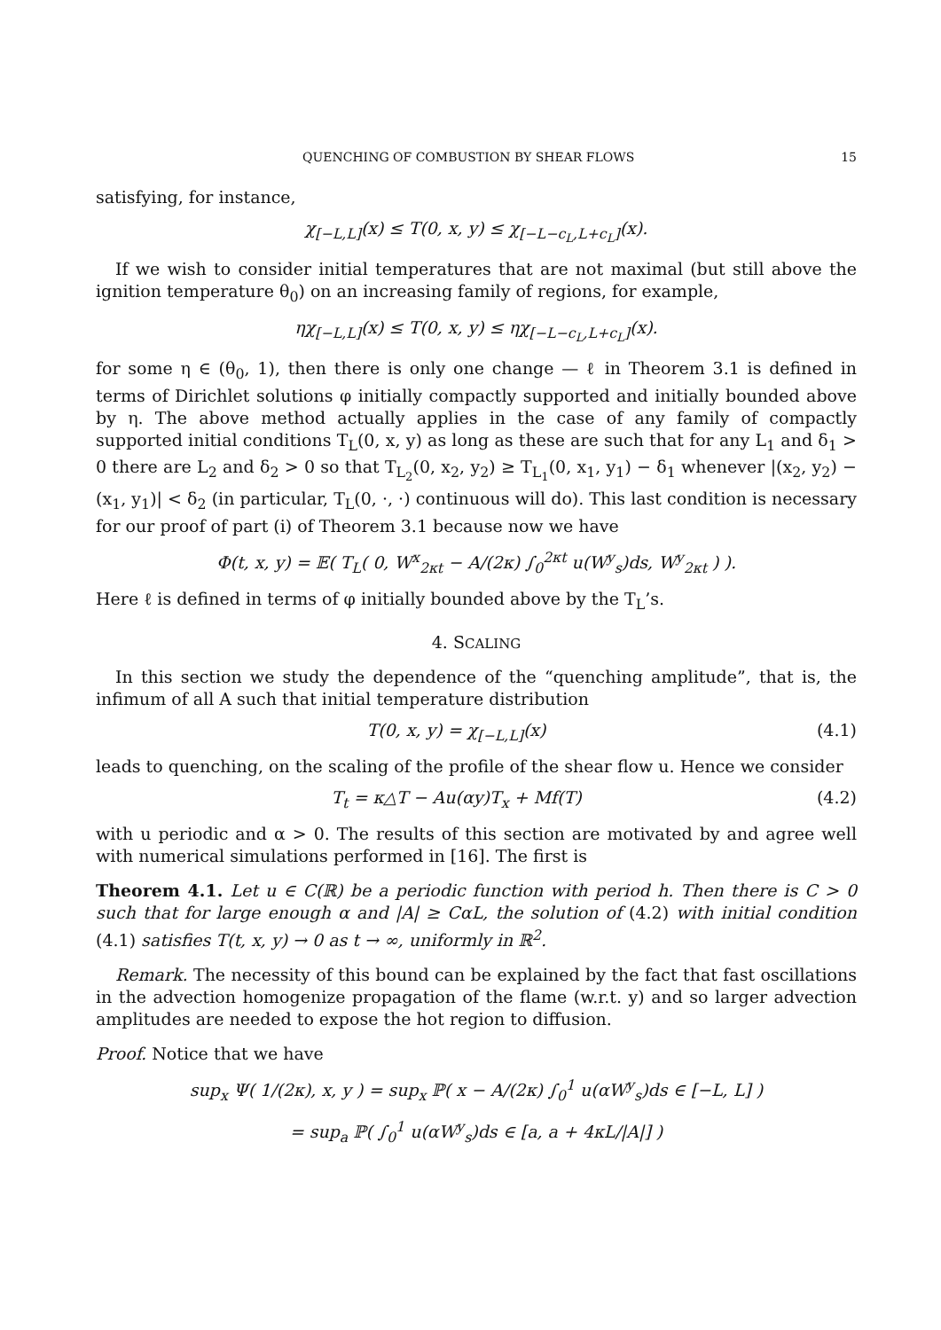QUENCHING OF COMBUSTION BY SHEAR FLOWS 15
satisfying, for instance,
χ<sub>[−L,L]</sub>(x) ≤ T(0, x, y) ≤ χ<sub>[−L−c<sub>L</sub>,L+c<sub>L</sub>]</sub>(x).
If we wish to consider initial temperatures that are not maximal (but still above the ignition temperature θ<sub>0</sub>) on an increasing family of regions, for example,
ηχ<sub>[−L,L]</sub>(x) ≤ T(0, x, y) ≤ ηχ<sub>[−L−c<sub>L</sub>,L+c<sub>L</sub>]</sub>(x).
for some η ∈ (θ<sub>0</sub>, 1), then there is only one change — ℓ in Theorem 3.1 is defined in terms of Dirichlet solutions φ initially compactly supported and initially bounded above by η. The above method actually applies in the case of any family of compactly supported initial conditions T<sub>L</sub>(0, x, y) as long as these are such that for any L<sub>1</sub> and δ<sub>1</sub> > 0 there are L<sub>2</sub> and δ<sub>2</sub> > 0 so that T<sub>L<sub>2</sub></sub>(0, x<sub>2</sub>, y<sub>2</sub>) ≥ T<sub>L<sub>1</sub></sub>(0, x<sub>1</sub>, y<sub>1</sub>) − δ<sub>1</sub> whenever |(x<sub>2</sub>, y<sub>2</sub>) − (x<sub>1</sub>, y<sub>1</sub>)| < δ<sub>2</sub> (in particular, T<sub>L</sub>(0, ·, ·) continuous will do). This last condition is necessary for our proof of part (i) of Theorem 3.1 because now we have
Φ(t, x, y) = 𝔼( T<sub>L</sub>( 0, W<sup>x</sup><sub>2κt</sub> − A/(2κ) ∫<sub>0</sub><sup>2κt</sup> u(W<sup>y</sup><sub>s</sub>)ds, W<sup>y</sup><sub>2κt</sub> ) ).
Here ℓ is defined in terms of φ initially bounded above by the T<sub>L</sub>’s.
4. SCALING
In this section we study the dependence of the “quenching amplitude”, that is, the infimum of all A such that initial temperature distribution
T(0, x, y) = χ<sub>[−L,L]</sub>(x) (4.1)
leads to quenching, on the scaling of the profile of the shear flow u. Hence we consider
T<sub>t</sub> = κ△T − Au(αy)T<sub>x</sub> + Mf(T) (4.2)
with u periodic and α > 0. The results of this section are motivated by and agree well with numerical simulations performed in [16]. The first is
Theorem 4.1. Let u ∈ C(ℝ) be a periodic function with period h. Then there is C > 0 such that for large enough α and |A| ≥ CαL, the solution of (4.2) with initial condition (4.1) satisfies T(t, x, y) → 0 as t → ∞, uniformly in ℝ<sup>2</sup>.
Remark. The necessity of this bound can be explained by the fact that fast oscillations in the advection homogenize propagation of the flame (w.r.t. y) and so larger advection amplitudes are needed to expose the hot region to diffusion.
Proof. Notice that we have
sup<sub>x</sub> Ψ( 1/(2κ), x, y ) = sup<sub>x</sub> ℙ( x − A/(2κ) ∫<sub>0</sub><sup>1</sup> u(αW<sup>y</sup><sub>s</sub>)ds ∈ [−L, L] )
= sup<sub>a</sub> ℙ( ∫<sub>0</sub><sup>1</sup> u(αW<sup>y</sup><sub>s</sub>)ds ∈ [a, a + 4κL/|A|] )